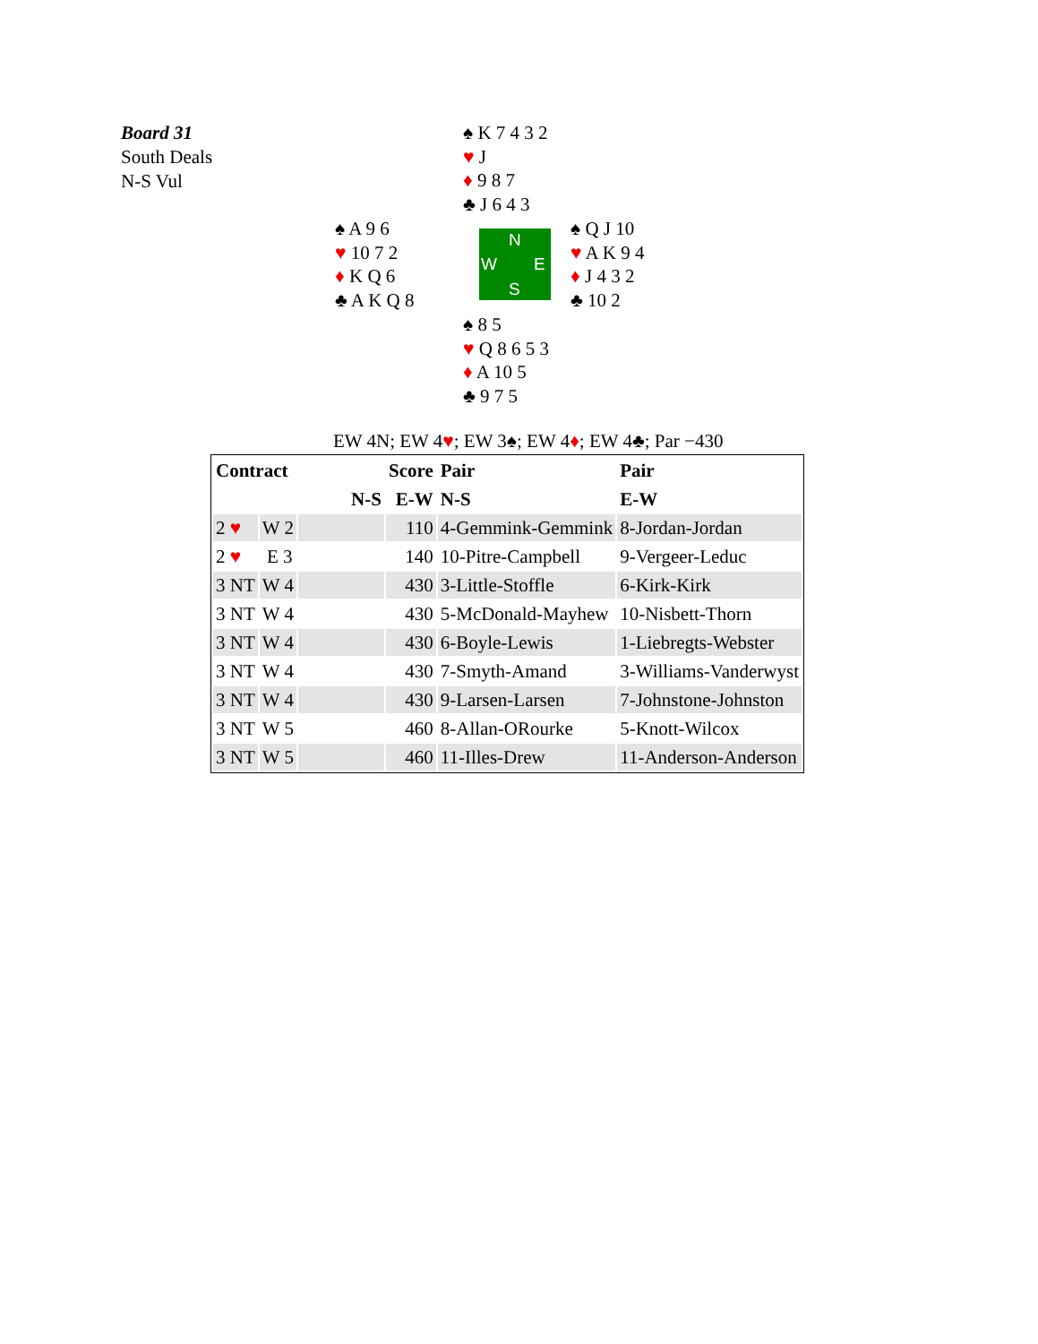Board 31
South Deals
N-S Vul
♠ K 7 4 3 2
♥ J
♦ 9 8 7
♣ J 6 4 3
♠ A 9 6
♥ 10 7 2
♦ K Q 6
♣ A K Q 8
N
W E
S
♠ Q J 10
♥ A K 9 4
♦ J 4 3 2
♣ 10 2
♠ 8 5
♥ Q 8 6 5 3
♦ A 10 5
♣ 9 7 5
EW 4N; EW 4♥; EW 3♠; EW 4♦; EW 4♣; Par −430
| Contract | | | Score | Pair | Pair |
| --- | --- | --- | --- | --- | --- |
| | | N-S | E-W | N-S | E-W |
| 2 ♥ | W 2 | | 110 | 4-Gemmink-Gemmink | 8-Jordan-Jordan |
| 2 ♥ | E 3 | | 140 | 10-Pitre-Campbell | 9-Vergeer-Leduc |
| 3 NT | W 4 | | 430 | 3-Little-Stoffle | 6-Kirk-Kirk |
| 3 NT | W 4 | | 430 | 5-McDonald-Mayhew | 10-Nisbett-Thorn |
| 3 NT | W 4 | | 430 | 6-Boyle-Lewis | 1-Liebregts-Webster |
| 3 NT | W 4 | | 430 | 7-Smyth-Amand | 3-Williams-Vanderwyst |
| 3 NT | W 4 | | 430 | 9-Larsen-Larsen | 7-Johnstone-Johnston |
| 3 NT | W 5 | | 460 | 8-Allan-ORourke | 5-Knott-Wilcox |
| 3 NT | W 5 | | 460 | 11-Illes-Drew | 11-Anderson-Anderson |